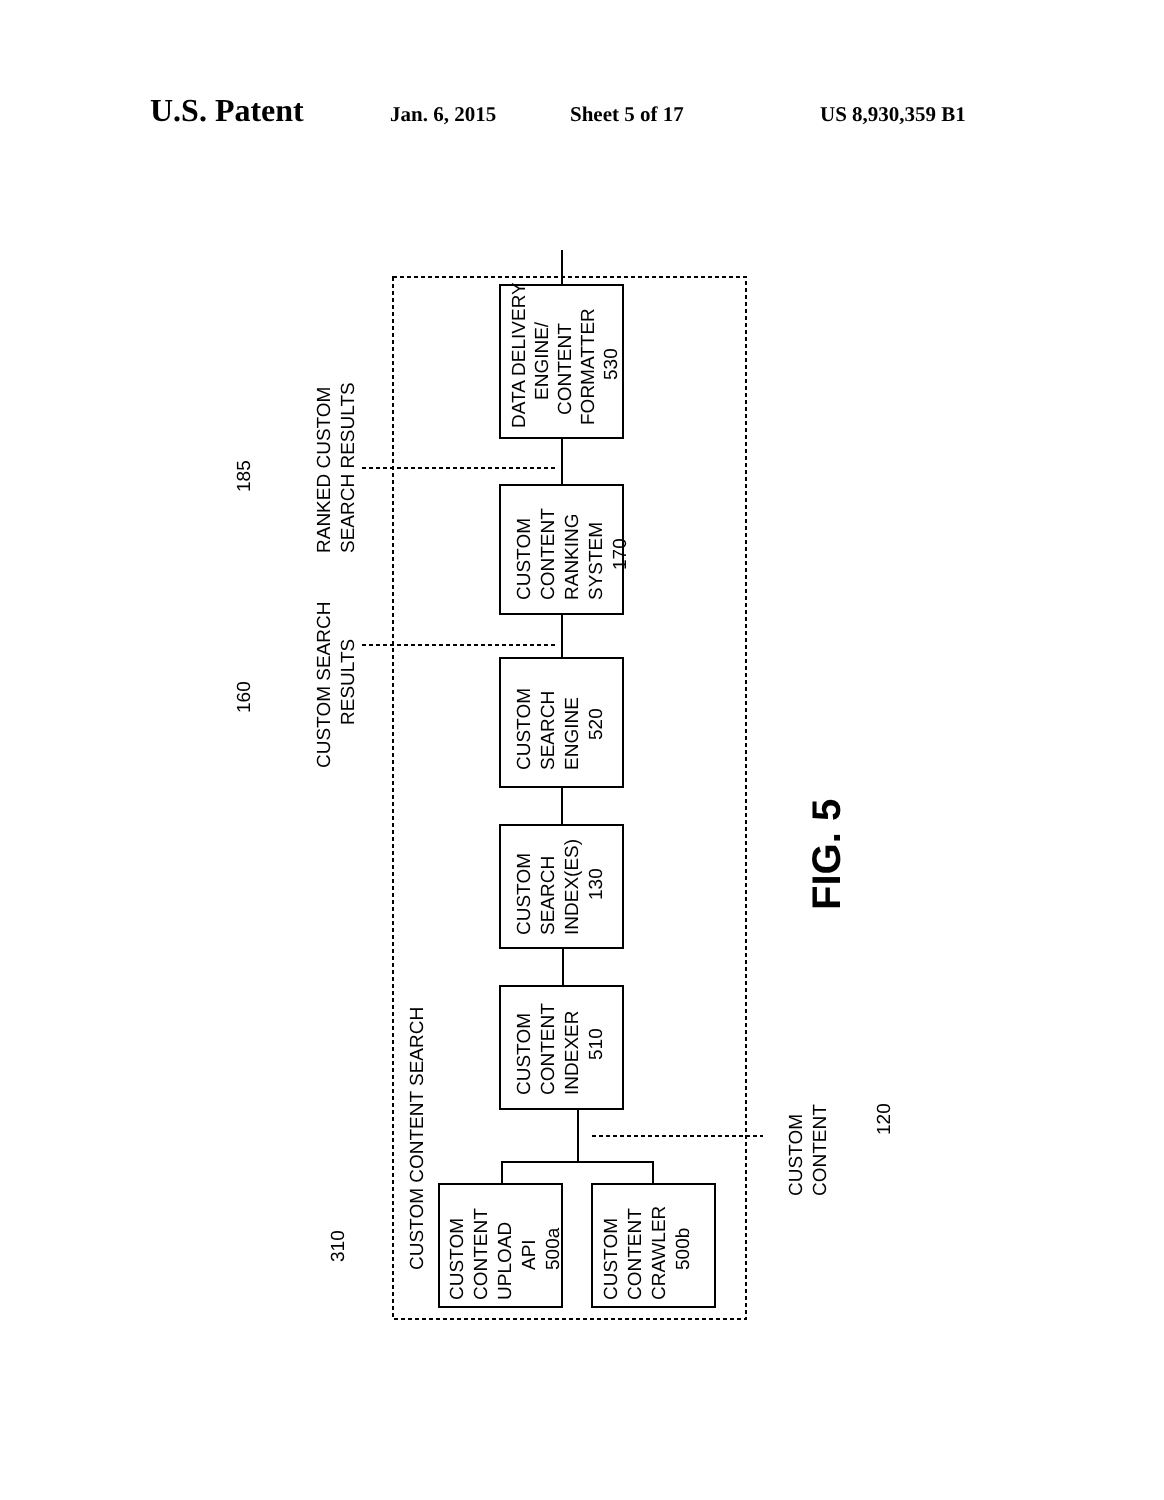U.S. Patent Jan. 6, 2015 Sheet 5 of 17 US 8,930,359 B1
DATA DELIVERY
ENGINE/
CONTENT
FORMATTER
530
CUSTOM
CONTENT
RANKING
SYSTEM
170
CUSTOM
SEARCH
ENGINE
520
CUSTOM
SEARCH
INDEX(ES)
130
CUSTOM
CONTENT
INDEXER
510
CUSTOM
CONTENT
UPLOAD
API
500a
CUSTOM
CONTENT
CRAWLER
500b
CUSTOM CONTENT SEARCH
RANKED CUSTOM
SEARCH RESULTS
CUSTOM SEARCH
RESULTS
185
160
310
CUSTOM
CONTENT
120
FIG. 5